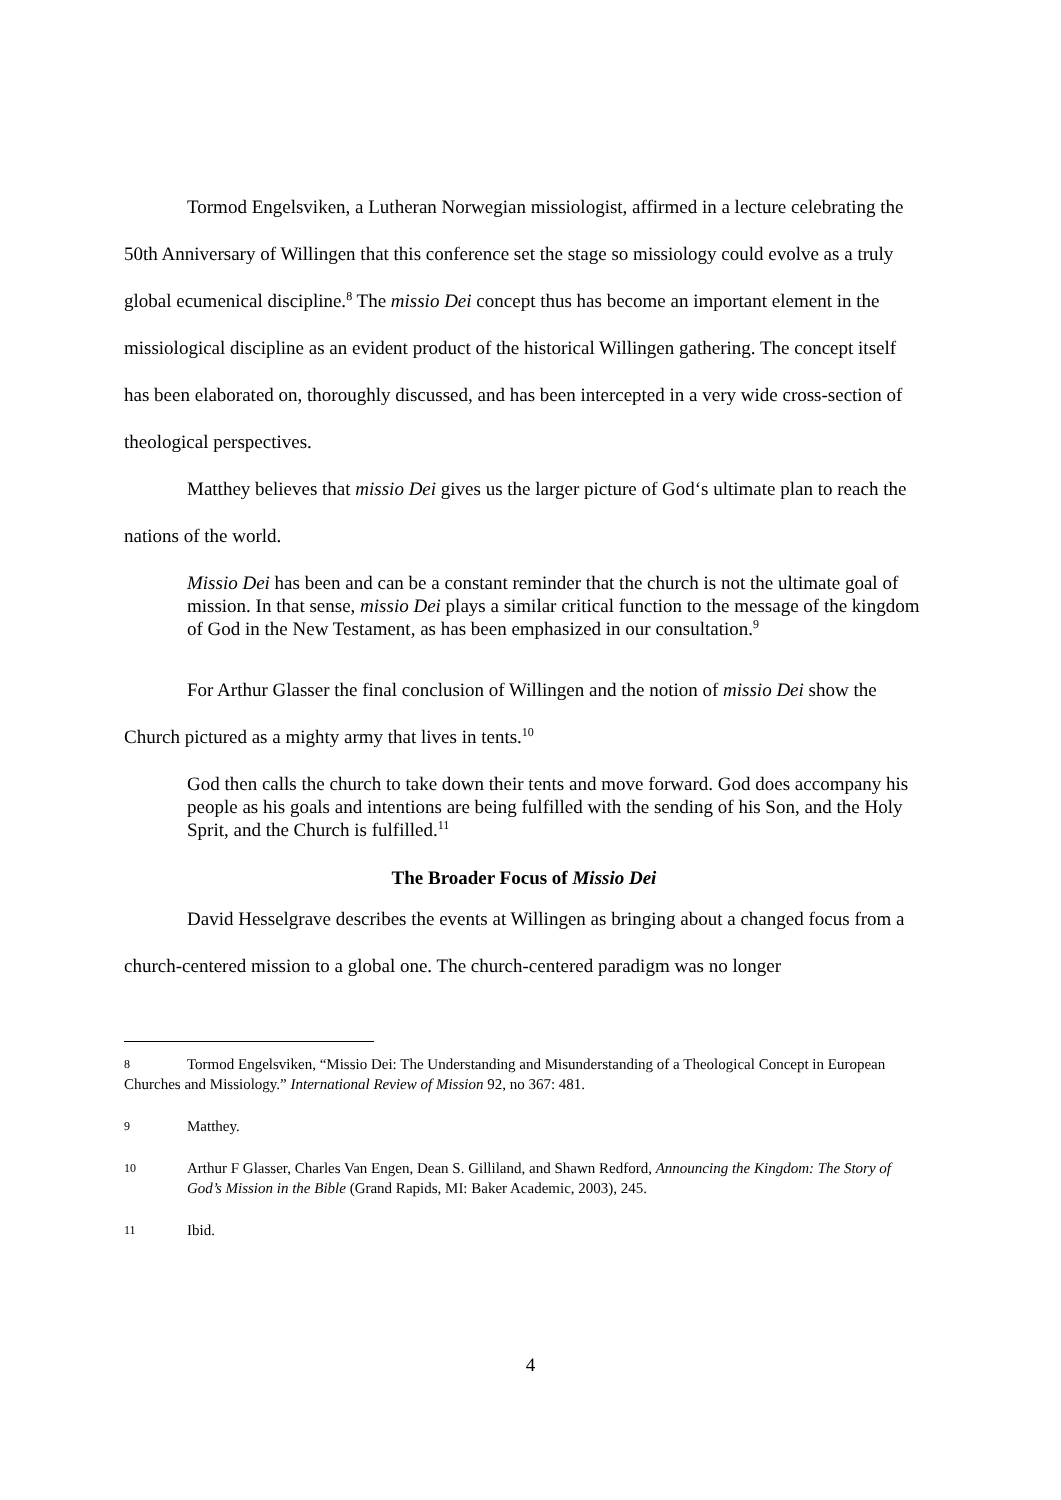Tormod Engelsviken, a Lutheran Norwegian missiologist, affirmed in a lecture celebrating the 50th Anniversary of Willingen that this conference set the stage so missiology could evolve as a truly global ecumenical discipline.<sup>8</sup> The missio Dei concept thus has become an important element in the missiological discipline as an evident product of the historical Willingen gathering. The concept itself has been elaborated on, thoroughly discussed, and has been intercepted in a very wide cross-section of theological perspectives.
Matthey believes that missio Dei gives us the larger picture of God‘s ultimate plan to reach the nations of the world.
Missio Dei has been and can be a constant reminder that the church is not the ultimate goal of mission. In that sense, missio Dei plays a similar critical function to the message of the kingdom of God in the New Testament, as has been emphasized in our consultation.<sup>9</sup>
For Arthur Glasser the final conclusion of Willingen and the notion of missio Dei show the Church pictured as a mighty army that lives in tents.<sup>10</sup>
God then calls the church to take down their tents and move forward. God does accompany his people as his goals and intentions are being fulfilled with the sending of his Son, and the Holy Sprit, and the Church is fulfilled.<sup>11</sup>
The Broader Focus of Missio Dei
David Hesselgrave describes the events at Willingen as bringing about a changed focus from a church-centered mission to a global one. The church-centered paradigm was no longer
8 Tormod Engelsviken, “Missio Dei: The Understanding and Misunderstanding of a Theological Concept in European Churches and Missiology.” International Review of Mission 92, no 367: 481.
9 Matthey.
10 Arthur F Glasser, Charles Van Engen, Dean S. Gilliland, and Shawn Redford, Announcing the Kingdom: The Story of God’s Mission in the Bible (Grand Rapids, MI: Baker Academic, 2003), 245.
11 Ibid.
4